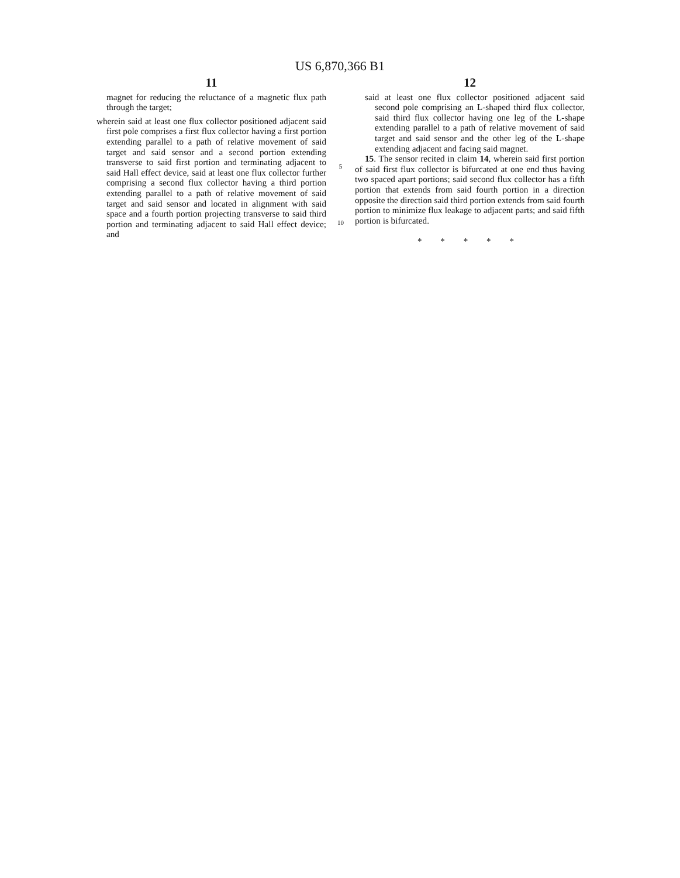US 6,870,366 B1
11
magnet for reducing the reluctance of a magnetic flux path through the target;
wherein said at least one flux collector positioned adjacent said first pole comprises a first flux collector having a first portion extending parallel to a path of relative movement of said target and said sensor and a second portion extending transverse to said first portion and terminating adjacent to said Hall effect device, said at least one flux collector further comprising a second flux collector having a third portion extending parallel to a path of relative movement of said target and said sensor and located in alignment with said space and a fourth portion projecting transverse to said third portion and terminating adjacent to said Hall effect device; and
5
10
12
said at least one flux collector positioned adjacent said second pole comprising an L-shaped third flux collector, said third flux collector having one leg of the L-shape extending parallel to a path of relative movement of said target and said sensor and the other leg of the L-shape extending adjacent and facing said magnet.
15. The sensor recited in claim 14, wherein said first portion of said first flux collector is bifurcated at one end thus having two spaced apart portions; said second flux collector has a fifth portion that extends from said fourth portion in a direction opposite the direction said third portion extends from said fourth portion to minimize flux leakage to adjacent parts; and said fifth portion is bifurcated.
* * * * *